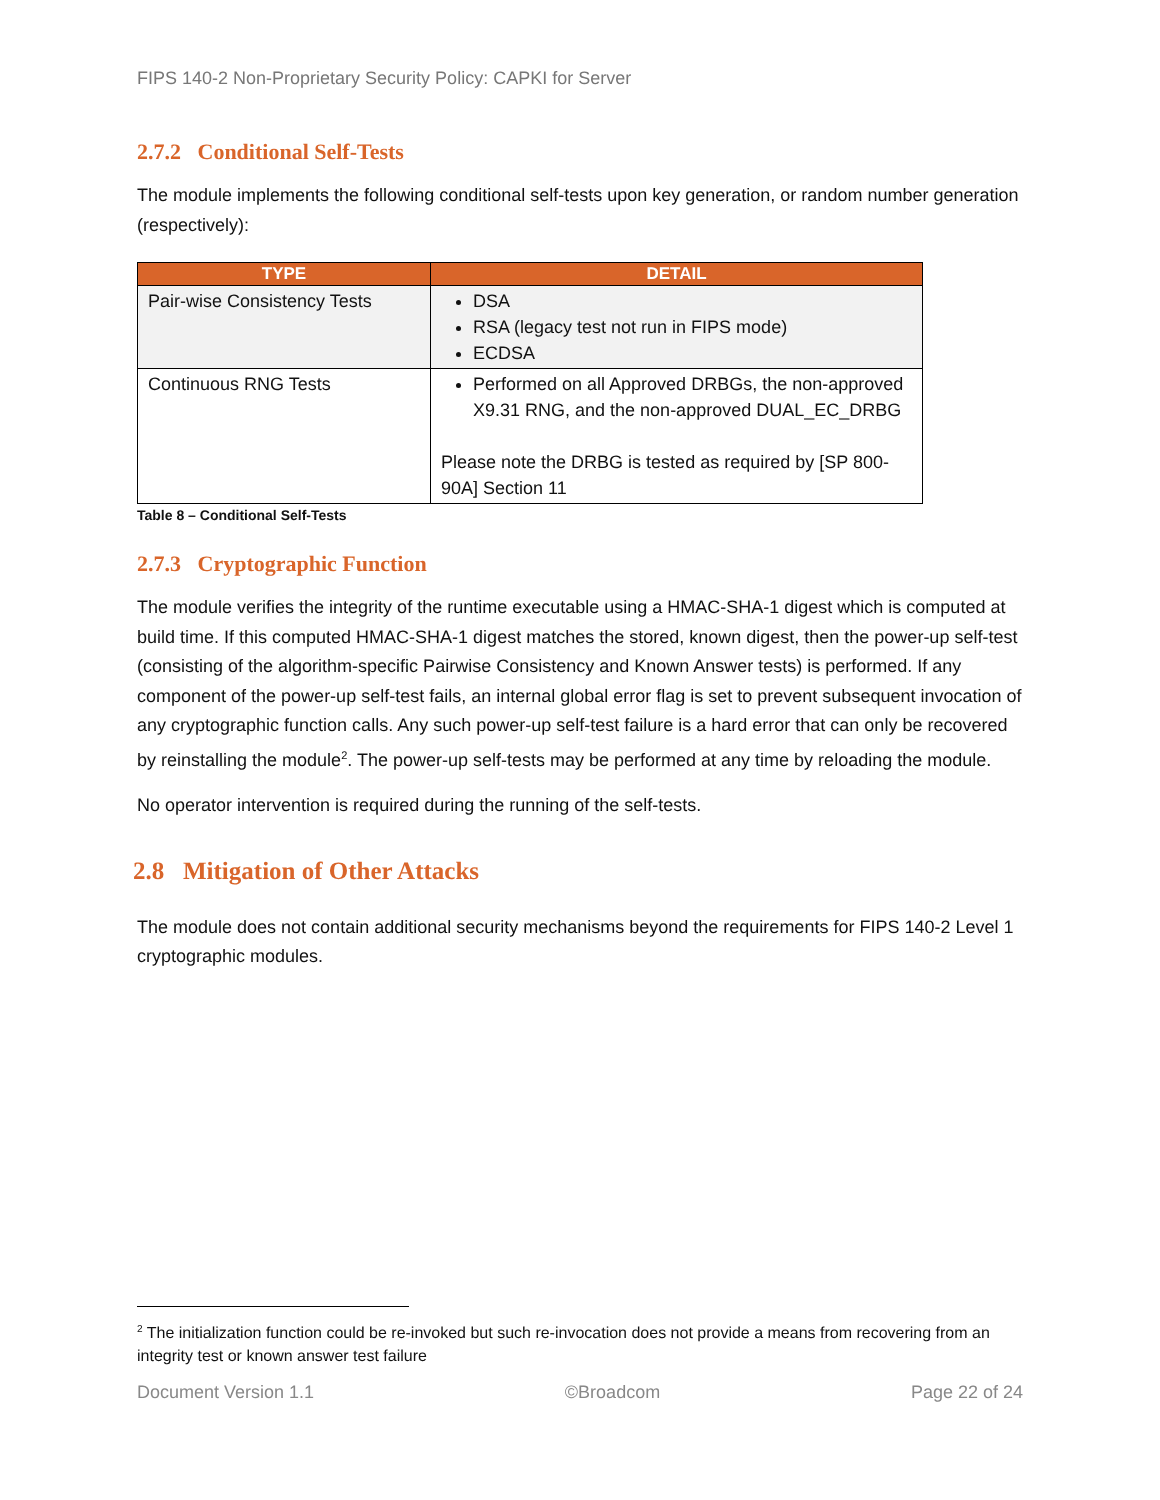FIPS 140-2 Non-Proprietary Security Policy: CAPKI for Server
2.7.2 Conditional Self-Tests
The module implements the following conditional self-tests upon key generation, or random number generation (respectively):
| TYPE | DETAIL |
| --- | --- |
| Pair-wise Consistency Tests | DSA RSA (legacy test not run in FIPS mode) ECDSA |
| Continuous RNG Tests | Performed on all Approved DRBGs, the non-approved X9.31 RNG, and the non-approved DUAL_EC_DRBG Please note the DRBG is tested as required by [SP 800-90A] Section 11 |
Table 8 – Conditional Self-Tests
2.7.3 Cryptographic Function
The module verifies the integrity of the runtime executable using a HMAC-SHA-1 digest which is computed at build time. If this computed HMAC-SHA-1 digest matches the stored, known digest, then the power-up self-test (consisting of the algorithm-specific Pairwise Consistency and Known Answer tests) is performed. If any component of the power-up self-test fails, an internal global error flag is set to prevent subsequent invocation of any cryptographic function calls. Any such power-up self-test failure is a hard error that can only be recovered by reinstalling the module<sup>2</sup>. The power-up self-tests may be performed at any time by reloading the module.
No operator intervention is required during the running of the self-tests.
2.8 Mitigation of Other Attacks
The module does not contain additional security mechanisms beyond the requirements for FIPS 140-2 Level 1 cryptographic modules.
<sup>2</sup> The initialization function could be re-invoked but such re-invocation does not provide a means from recovering from an integrity test or known answer test failure
Document Version 1.1 ©Broadcom Page 22 of 24